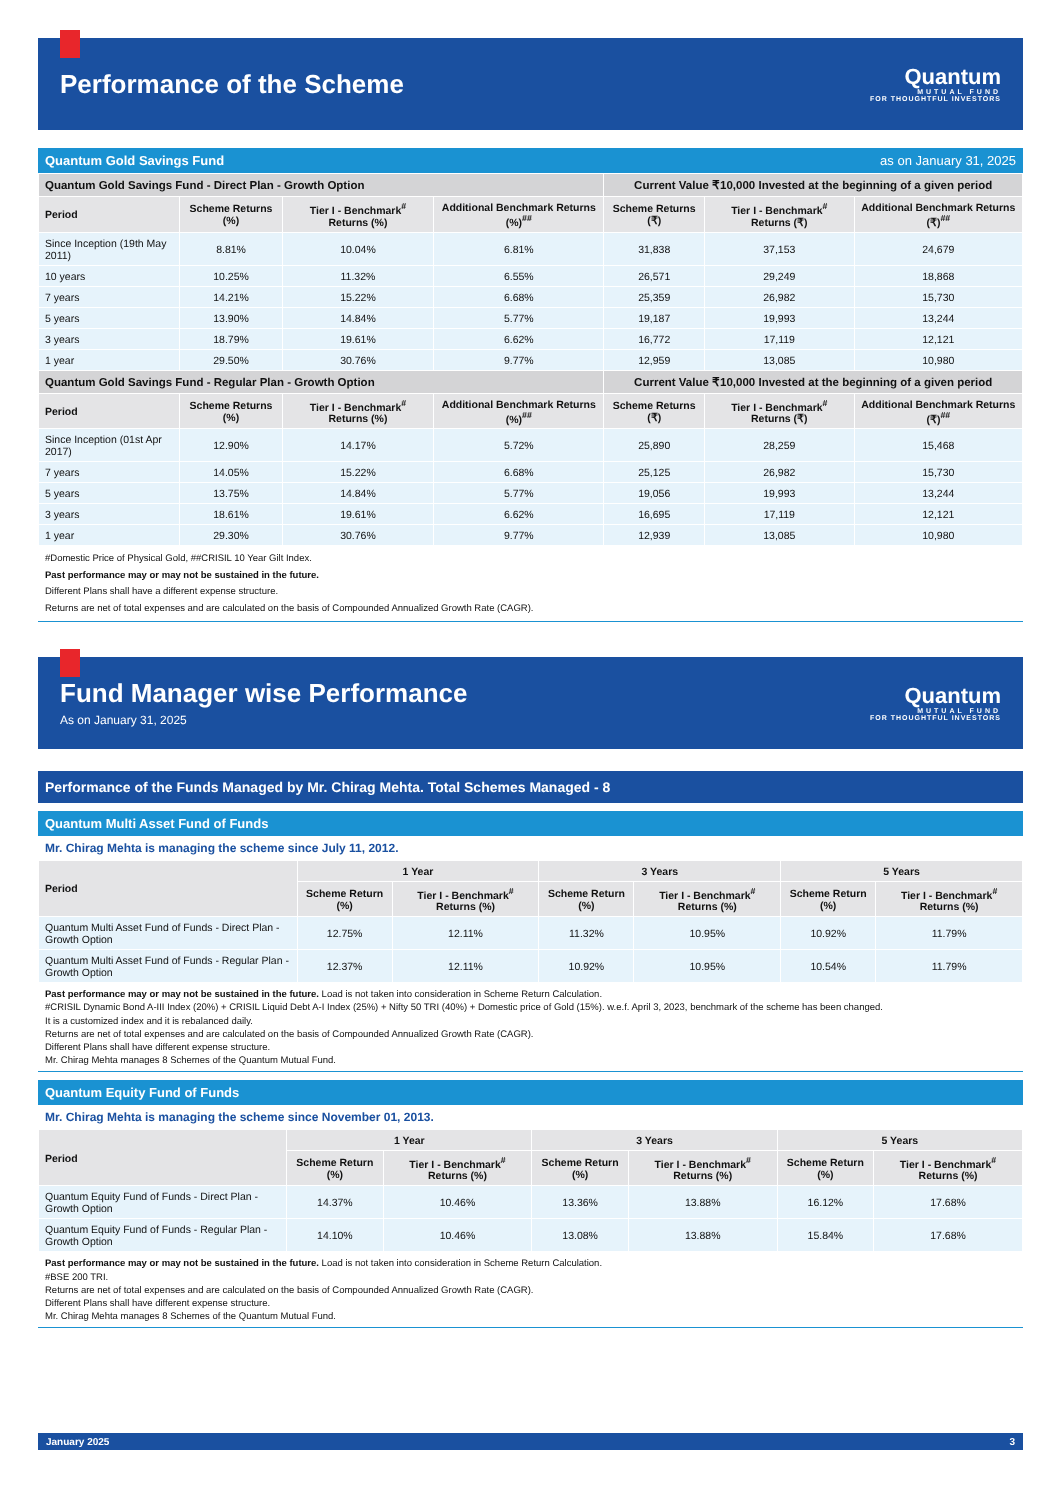Performance of the Scheme
Quantum
MUTUAL FUND
FOR THOUGHTFUL INVESTORS
Quantum Gold Savings Fund as on January 31, 2025
| Quantum Gold Savings Fund - Direct Plan - Growth Option | | | | Current Value ₹10,000 Invested at the beginning of a given period | | |
| --- | --- | --- | --- | --- | --- | --- |
| Period | Scheme Returns (%) | Tier I - Benchmark<sup>#</sup> Returns (%) | Additional Benchmark Returns (%)<sup>##</sup> | Scheme Returns (₹) | Tier I - Benchmark<sup>#</sup> Returns (₹) | Additional Benchmark Returns (₹)<sup>##</sup> |
| Since Inception (19th May 2011) | 8.81% | 10.04% | 6.81% | 31,838 | 37,153 | 24,679 |
| 10 years | 10.25% | 11.32% | 6.55% | 26,571 | 29,249 | 18,868 |
| 7 years | 14.21% | 15.22% | 6.68% | 25,359 | 26,982 | 15,730 |
| 5 years | 13.90% | 14.84% | 5.77% | 19,187 | 19,993 | 13,244 |
| 3 years | 18.79% | 19.61% | 6.62% | 16,772 | 17,119 | 12,121 |
| 1 year | 29.50% | 30.76% | 9.77% | 12,959 | 13,085 | 10,980 |
| Quantum Gold Savings Fund - Regular Plan - Growth Option | | | | Current Value ₹10,000 Invested at the beginning of a given period | | |
| Period | Scheme Returns (%) | Tier I - Benchmark<sup>#</sup> Returns (%) | Additional Benchmark Returns (%)<sup>##</sup> | Scheme Returns (₹) | Tier I - Benchmark<sup>#</sup> Returns (₹) | Additional Benchmark Returns (₹)<sup>##</sup> |
| Since Inception (01st Apr 2017) | 12.90% | 14.17% | 5.72% | 25,890 | 28,259 | 15,468 |
| 7 years | 14.05% | 15.22% | 6.68% | 25,125 | 26,982 | 15,730 |
| 5 years | 13.75% | 14.84% | 5.77% | 19,056 | 19,993 | 13,244 |
| 3 years | 18.61% | 19.61% | 6.62% | 16,695 | 17,119 | 12,121 |
| 1 year | 29.30% | 30.76% | 9.77% | 12,939 | 13,085 | 10,980 |
#Domestic Price of Physical Gold, ##CRISIL 10 Year Gilt Index.
Past performance may or may not be sustained in the future.
Different Plans shall have a different expense structure.
Returns are net of total expenses and are calculated on the basis of Compounded Annualized Growth Rate (CAGR).
Fund Manager wise Performance
As on January 31, 2025
Quantum
MUTUAL FUND
FOR THOUGHTFUL INVESTORS
Performance of the Funds Managed by Mr. Chirag Mehta. Total Schemes Managed - 8
Quantum Multi Asset Fund of Funds
Mr. Chirag Mehta is managing the scheme since July 11, 2012.
| Period | 1 Year | | 3 Years | | 5 Years | |
| --- | --- | --- | --- | --- | --- | --- |
| | Scheme Return (%) | Tier I - Benchmark<sup>#</sup> Returns (%) | Scheme Return (%) | Tier I - Benchmark<sup>#</sup> Returns (%) | Scheme Return (%) | Tier I - Benchmark<sup>#</sup> Returns (%) |
| Quantum Multi Asset Fund of Funds - Direct Plan - Growth Option | 12.75% | 12.11% | 11.32% | 10.95% | 10.92% | 11.79% |
| Quantum Multi Asset Fund of Funds - Regular Plan - Growth Option | 12.37% | 12.11% | 10.92% | 10.95% | 10.54% | 11.79% |
Past performance may or may not be sustained in the future. Load is not taken into consideration in Scheme Return Calculation.
#CRISIL Dynamic Bond A-III Index (20%) + CRISIL Liquid Debt A-I Index (25%) + Nifty 50 TRI (40%) + Domestic price of Gold (15%). w.e.f. April 3, 2023, benchmark of the scheme has been changed.
It is a customized index and it is rebalanced daily.
Returns are net of total expenses and are calculated on the basis of Compounded Annualized Growth Rate (CAGR).
Different Plans shall have different expense structure.
Mr. Chirag Mehta manages 8 Schemes of the Quantum Mutual Fund.
Quantum Equity Fund of Funds
Mr. Chirag Mehta is managing the scheme since November 01, 2013.
| Period | 1 Year | | 3 Years | | 5 Years | |
| --- | --- | --- | --- | --- | --- | --- |
| | Scheme Return (%) | Tier I - Benchmark<sup>#</sup> Returns (%) | Scheme Return (%) | Tier I - Benchmark<sup>#</sup> Returns (%) | Scheme Return (%) | Tier I - Benchmark<sup>#</sup> Returns (%) |
| Quantum Equity Fund of Funds - Direct Plan - Growth Option | 14.37% | 10.46% | 13.36% | 13.88% | 16.12% | 17.68% |
| Quantum Equity Fund of Funds - Regular Plan - Growth Option | 14.10% | 10.46% | 13.08% | 13.88% | 15.84% | 17.68% |
Past performance may or may not be sustained in the future. Load is not taken into consideration in Scheme Return Calculation.
#BSE 200 TRI.
Returns are net of total expenses and are calculated on the basis of Compounded Annualized Growth Rate (CAGR).
Different Plans shall have different expense structure.
Mr. Chirag Mehta manages 8 Schemes of the Quantum Mutual Fund.
January 2025 3